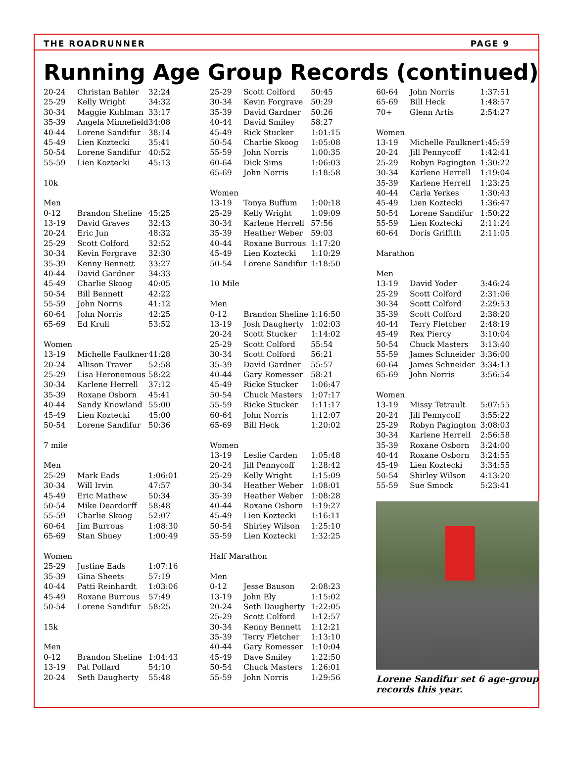THE ROADRUNNER PAGE 9
Running Age Group Records (continued)
| 20-24 | Christan Bahler | 32:24 |
| 25-29 | Kelly Wright | 34:32 |
| 30-34 | Maggie Kuhlman | 33:17 |
| 35-39 | Angela Minnefield | 34:08 |
| 40-44 | Lorene Sandifur | 38:14 |
| 45-49 | Lien Koztecki | 35:41 |
| 50-54 | Lorene Sandifur | 40:52 |
| 55-59 | Lien Koztecki | 45:13 |
| 10k | | |
| Men | | |
| 0-12 | Brandon Sheline | 45:25 |
| 13-19 | David Graves | 32:43 |
| 20-24 | Eric Jun | 48:32 |
| 25-29 | Scott Colford | 32:52 |
| 30-34 | Kevin Forgrave | 32:30 |
| 35-39 | Kenny Bennett | 33:27 |
| 40-44 | David Gardner | 34:33 |
| 45-49 | Charlie Skoog | 40:05 |
| 50-54 | Bill Bennett | 42:22 |
| 55-59 | John Norris | 41:12 |
| 60-64 | John Norris | 42:25 |
| 65-69 | Ed Krull | 53:52 |
| Women | | |
| 13-19 | Michelle Faulkner | 41:28 |
| 20-24 | Allison Traver | 52:58 |
| 25-29 | Lisa Heronemous | 58:22 |
| 30-34 | Karlene Herrell | 37:12 |
| 35-39 | Roxane Osborn | 45:41 |
| 40-44 | Sandy Knowland | 55:00 |
| 45-49 | Lien Koztecki | 45:00 |
| 50-54 | Lorene Sandifur | 50:36 |
| 7 mile | | |
| Men | | |
| 25-29 | Mark Eads | 1:06:01 |
| 30-34 | Will Irvin | 47:57 |
| 45-49 | Eric Mathew | 50:34 |
| 50-54 | Mike Deardorff | 58:48 |
| 55-59 | Charlie Skoog | 52:07 |
| 60-64 | Jim Burrous | 1:08:30 |
| 65-69 | Stan Shuey | 1:00:49 |
| Women | | |
| 25-29 | Justine Eads | 1:07:16 |
| 35-39 | Gina Sheets | 57:19 |
| 40-44 | Patti Reinhardt | 1:03:06 |
| 45-49 | Roxane Burrous | 57:49 |
| 50-54 | Lorene Sandifur | 58:25 |
| 15k | | |
| Men | | |
| 0-12 | Brandon Sheline | 1:04:43 |
| 13-19 | Pat Pollard | 54:10 |
| 20-24 | Seth Daugherty | 55:48 |
| 25-29 | Scott Colford | 50:45 |
| 30-34 | Kevin Forgrave | 50:29 |
| 35-39 | David Gardner | 50:26 |
| 40-44 | David Smiley | 58:27 |
| 45-49 | Rick Stucker | 1:01:15 |
| 50-54 | Charlie Skoog | 1:05:08 |
| 55-59 | John Norris | 1:00:35 |
| 60-64 | Dick Sims | 1:06:03 |
| 65-69 | John Norris | 1:18:58 |
| Women | | |
| 13-19 | Tonya Buffum | 1:00:18 |
| 25-29 | Kelly Wright | 1:09:09 |
| 30-34 | Karlene Herrell | 57:56 |
| 35-39 | Heather Weber | 59:03 |
| 40-44 | Roxane Burrous | 1:17:20 |
| 45-49 | Lien Koztecki | 1:10:29 |
| 50-54 | Lorene Sandifur | 1:18:50 |
| 10 Mile | | |
| Men | | |
| 0-12 | Brandon Sheline | 1:16:50 |
| 13-19 | Josh Daugherty | 1:02:03 |
| 20-24 | Scott Stucker | 1:14:02 |
| 25-29 | Scott Colford | 55:54 |
| 30-34 | Scott Colford | 56:21 |
| 35-39 | David Gardner | 55:57 |
| 40-44 | Gary Romesser | 58:21 |
| 45-49 | Ricke Stucker | 1:06:47 |
| 50-54 | Chuck Masters | 1:07:17 |
| 55-59 | Ricke Stucker | 1:11:17 |
| 60-64 | John Norris | 1:12:07 |
| 65-69 | Bill Heck | 1:20:02 |
| Women | | |
| 13-19 | Leslie Carden | 1:05:48 |
| 20-24 | Jill Pennycoff | 1:28:42 |
| 25-29 | Kelly Wright | 1:15:09 |
| 30-34 | Heather Weber | 1:08:01 |
| 35-39 | Heather Weber | 1:08:28 |
| 40-44 | Roxane Osborn | 1:19:27 |
| 45-49 | Lien Koztecki | 1:16:11 |
| 50-54 | Shirley Wilson | 1:25:10 |
| 55-59 | Lien Koztecki | 1:32:25 |
| Half Marathon | | |
| Men | | |
| 0-12 | Jesse Bauson | 2:08:23 |
| 13-19 | John Ely | 1:15:02 |
| 20-24 | Seth Daugherty | 1:22:05 |
| 25-29 | Scott Colford | 1:12:57 |
| 30-34 | Kenny Bennett | 1:12:21 |
| 35-39 | Terry Fletcher | 1:13:10 |
| 40-44 | Gary Romesser | 1:10:04 |
| 45-49 | Dave Smiley | 1:22:50 |
| 50-54 | Chuck Masters | 1:26:01 |
| 55-59 | John Norris | 1:29:56 |
| 60-64 | John Norris | 1:37:51 |
| 65-69 | Bill Heck | 1:48:57 |
| 70+ | Glenn Artis | 2:54:27 |
| Women | | |
| 13-19 | Michelle Faulkner | 1:45:59 |
| 20-24 | Jill Pennycoff | 1:42:41 |
| 25-29 | Robyn Pagington | 1:30:22 |
| 30-34 | Karlene Herrell | 1:19:04 |
| 35-39 | Karlene Herrell | 1:23:25 |
| 40-44 | Carla Yerkes | 1:30:43 |
| 45-49 | Lien Koztecki | 1:36:47 |
| 50-54 | Lorene Sandifur | 1:50:22 |
| 55-59 | Lien Koztecki | 2:11:24 |
| 60-64 | Doris Griffith | 2:11:05 |
| Marathon | | |
| Men | | |
| 13-19 | David Yoder | 3:46:24 |
| 25-29 | Scott Colford | 2:31:06 |
| 30-34 | Scott Colford | 2:29:53 |
| 35-39 | Scott Colford | 2:38:20 |
| 40-44 | Terry Fletcher | 2:48:19 |
| 45-49 | Rex Piercy | 3:10:04 |
| 50-54 | Chuck Masters | 3:13:40 |
| 55-59 | James Schneider | 3:36:00 |
| 60-64 | James Schneider | 3:34:13 |
| 65-69 | John Norris | 3:56:54 |
| Women | | |
| 13-19 | Missy Tetrault | 5:07:55 |
| 20-24 | Jill Pennycoff | 3:55:22 |
| 25-29 | Robyn Pagington | 3:08:03 |
| 30-34 | Karlene Herrell | 2:56:58 |
| 35-39 | Roxane Osborn | 3:24:00 |
| 40-44 | Roxane Osborn | 3:24:55 |
| 45-49 | Lien Koztecki | 3:34:55 |
| 50-54 | Shirley Wilson | 4:13:20 |
| 55-59 | Sue Smock | 5:23:41 |
Lorene Sandifur set 6 age-group records this year.